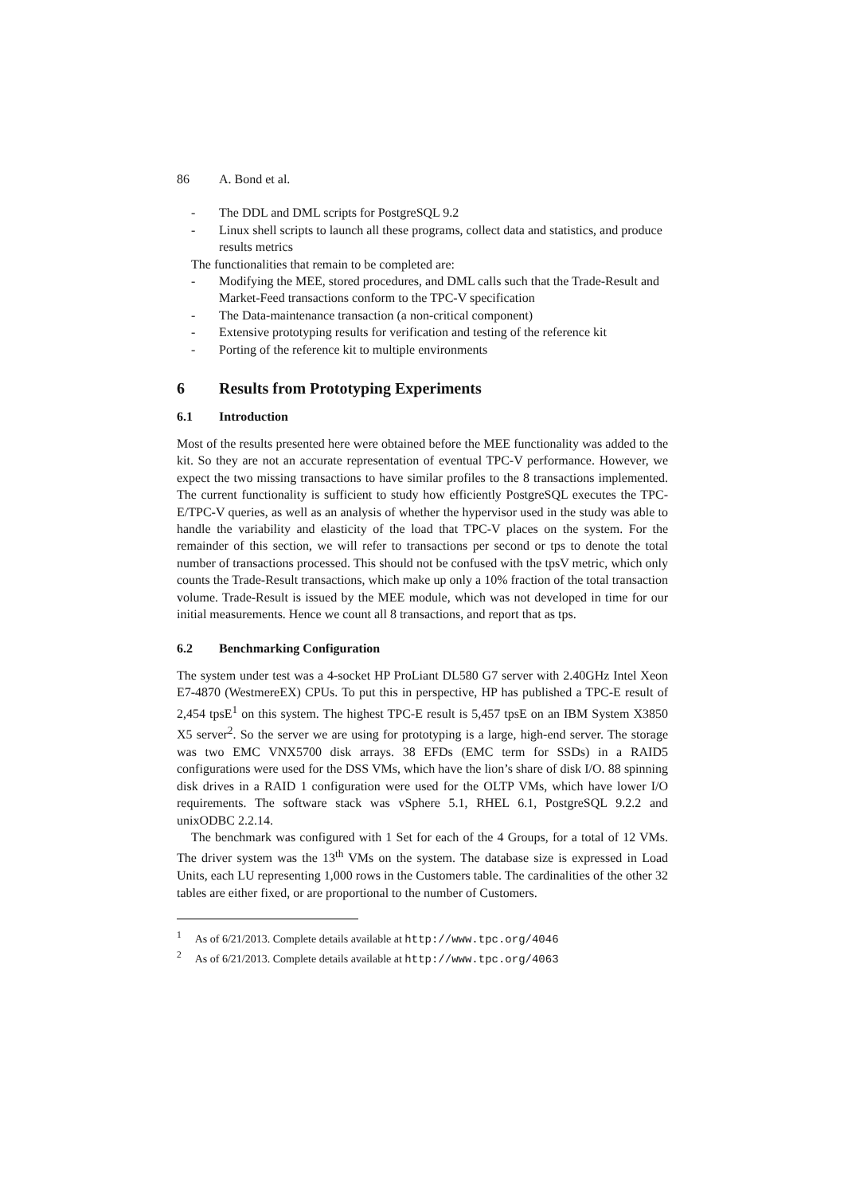86 A. Bond et al.
- The DDL and DML scripts for PostgreSQL 9.2
- Linux shell scripts to launch all these programs, collect data and statistics, and produce results metrics
The functionalities that remain to be completed are:
- Modifying the MEE, stored procedures, and DML calls such that the Trade-Result and Market-Feed transactions conform to the TPC-V specification
- The Data-maintenance transaction (a non-critical component)
- Extensive prototyping results for verification and testing of the reference kit
- Porting of the reference kit to multiple environments
6 Results from Prototyping Experiments
6.1 Introduction
Most of the results presented here were obtained before the MEE functionality was added to the kit. So they are not an accurate representation of eventual TPC-V performance. However, we expect the two missing transactions to have similar profiles to the 8 transactions implemented. The current functionality is sufficient to study how efficiently PostgreSQL executes the TPC-E/TPC-V queries, as well as an analysis of whether the hypervisor used in the study was able to handle the variability and elasticity of the load that TPC-V places on the system. For the remainder of this section, we will refer to transactions per second or tps to denote the total number of transactions processed. This should not be confused with the tpsV metric, which only counts the Trade-Result transactions, which make up only a 10% fraction of the total transaction volume. Trade-Result is issued by the MEE module, which was not developed in time for our initial measurements. Hence we count all 8 transactions, and report that as tps.
6.2 Benchmarking Configuration
The system under test was a 4-socket HP ProLiant DL580 G7 server with 2.40GHz Intel Xeon E7-4870 (WestmereEX) CPUs. To put this in perspective, HP has published a TPC-E result of 2,454 tpsE<sup>1</sup> on this system. The highest TPC-E result is 5,457 tpsE on an IBM System X3850 X5 server<sup>2</sup>. So the server we are using for prototyping is a large, high-end server. The storage was two EMC VNX5700 disk arrays. 38 EFDs (EMC term for SSDs) in a RAID5 configurations were used for the DSS VMs, which have the lion’s share of disk I/O. 88 spinning disk drives in a RAID 1 configuration were used for the OLTP VMs, which have lower I/O requirements. The software stack was vSphere 5.1, RHEL 6.1, PostgreSQL 9.2.2 and unixODBC 2.2.14.
The benchmark was configured with 1 Set for each of the 4 Groups, for a total of 12 VMs. The driver system was the 13<sup>th</sup> VMs on the system. The database size is expressed in Load Units, each LU representing 1,000 rows in the Customers table. The cardinalities of the other 32 tables are either fixed, or are proportional to the number of Customers.
<sup>1</sup> As of 6/21/2013. Complete details available at http://www.tpc.org/4046
<sup>2</sup> As of 6/21/2013. Complete details available at http://www.tpc.org/4063